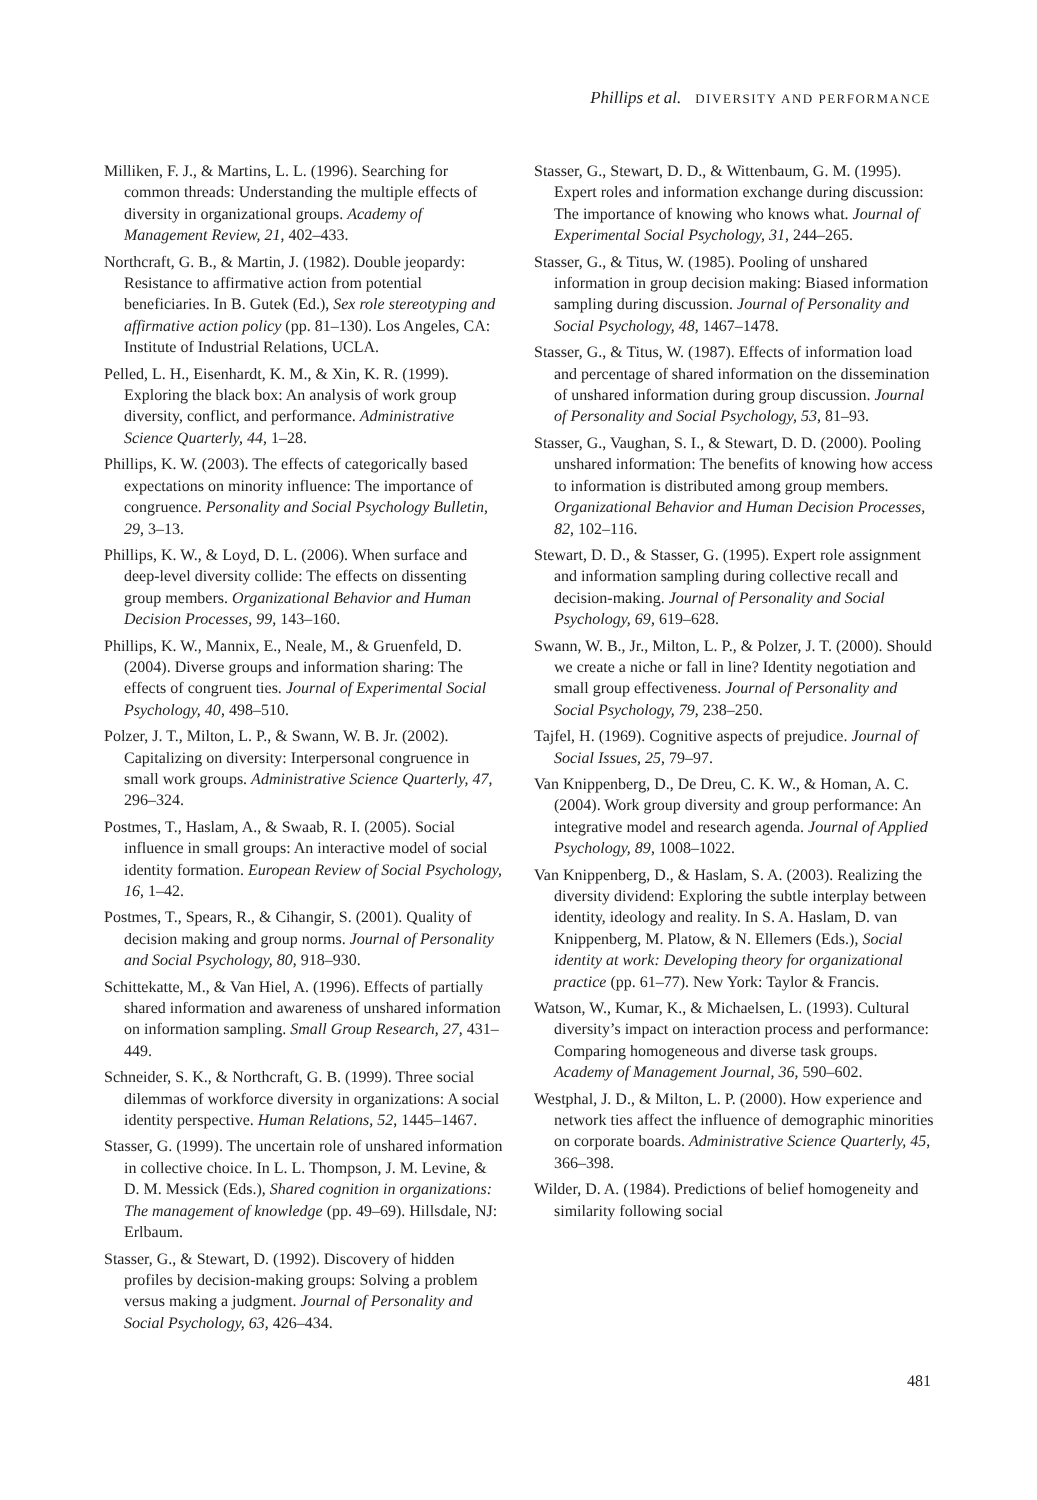Phillips et al. DIVERSITY AND PERFORMANCE
Milliken, F. J., & Martins, L. L. (1996). Searching for common threads: Understanding the multiple effects of diversity in organizational groups. Academy of Management Review, 21, 402–433.
Northcraft, G. B., & Martin, J. (1982). Double jeopardy: Resistance to affirmative action from potential beneficiaries. In B. Gutek (Ed.), Sex role stereotyping and affirmative action policy (pp. 81–130). Los Angeles, CA: Institute of Industrial Relations, UCLA.
Pelled, L. H., Eisenhardt, K. M., & Xin, K. R. (1999). Exploring the black box: An analysis of work group diversity, conflict, and performance. Administrative Science Quarterly, 44, 1–28.
Phillips, K. W. (2003). The effects of categorically based expectations on minority influence: The importance of congruence. Personality and Social Psychology Bulletin, 29, 3–13.
Phillips, K. W., & Loyd, D. L. (2006). When surface and deep-level diversity collide: The effects on dissenting group members. Organizational Behavior and Human Decision Processes, 99, 143–160.
Phillips, K. W., Mannix, E., Neale, M., & Gruenfeld, D. (2004). Diverse groups and information sharing: The effects of congruent ties. Journal of Experimental Social Psychology, 40, 498–510.
Polzer, J. T., Milton, L. P., & Swann, W. B. Jr. (2002). Capitalizing on diversity: Interpersonal congruence in small work groups. Administrative Science Quarterly, 47, 296–324.
Postmes, T., Haslam, A., & Swaab, R. I. (2005). Social influence in small groups: An interactive model of social identity formation. European Review of Social Psychology, 16, 1–42.
Postmes, T., Spears, R., & Cihangir, S. (2001). Quality of decision making and group norms. Journal of Personality and Social Psychology, 80, 918–930.
Schittekatte, M., & Van Hiel, A. (1996). Effects of partially shared information and awareness of unshared information on information sampling. Small Group Research, 27, 431–449.
Schneider, S. K., & Northcraft, G. B. (1999). Three social dilemmas of workforce diversity in organizations: A social identity perspective. Human Relations, 52, 1445–1467.
Stasser, G. (1999). The uncertain role of unshared information in collective choice. In L. L. Thompson, J. M. Levine, & D. M. Messick (Eds.), Shared cognition in organizations: The management of knowledge (pp. 49–69). Hillsdale, NJ: Erlbaum.
Stasser, G., & Stewart, D. (1992). Discovery of hidden profiles by decision-making groups: Solving a problem versus making a judgment. Journal of Personality and Social Psychology, 63, 426–434.
Stasser, G., Stewart, D. D., & Wittenbaum, G. M. (1995). Expert roles and information exchange during discussion: The importance of knowing who knows what. Journal of Experimental Social Psychology, 31, 244–265.
Stasser, G., & Titus, W. (1985). Pooling of unshared information in group decision making: Biased information sampling during discussion. Journal of Personality and Social Psychology, 48, 1467–1478.
Stasser, G., & Titus, W. (1987). Effects of information load and percentage of shared information on the dissemination of unshared information during group discussion. Journal of Personality and Social Psychology, 53, 81–93.
Stasser, G., Vaughan, S. I., & Stewart, D. D. (2000). Pooling unshared information: The benefits of knowing how access to information is distributed among group members. Organizational Behavior and Human Decision Processes, 82, 102–116.
Stewart, D. D., & Stasser, G. (1995). Expert role assignment and information sampling during collective recall and decision-making. Journal of Personality and Social Psychology, 69, 619–628.
Swann, W. B., Jr., Milton, L. P., & Polzer, J. T. (2000). Should we create a niche or fall in line? Identity negotiation and small group effectiveness. Journal of Personality and Social Psychology, 79, 238–250.
Tajfel, H. (1969). Cognitive aspects of prejudice. Journal of Social Issues, 25, 79–97.
Van Knippenberg, D., De Dreu, C. K. W., & Homan, A. C. (2004). Work group diversity and group performance: An integrative model and research agenda. Journal of Applied Psychology, 89, 1008–1022.
Van Knippenberg, D., & Haslam, S. A. (2003). Realizing the diversity dividend: Exploring the subtle interplay between identity, ideology and reality. In S. A. Haslam, D. van Knippenberg, M. Platow, & N. Ellemers (Eds.), Social identity at work: Developing theory for organizational practice (pp. 61–77). New York: Taylor & Francis.
Watson, W., Kumar, K., & Michaelsen, L. (1993). Cultural diversity’s impact on interaction process and performance: Comparing homogeneous and diverse task groups. Academy of Management Journal, 36, 590–602.
Westphal, J. D., & Milton, L. P. (2000). How experience and network ties affect the influence of demographic minorities on corporate boards. Administrative Science Quarterly, 45, 366–398.
Wilder, D. A. (1984). Predictions of belief homogeneity and similarity following social
481